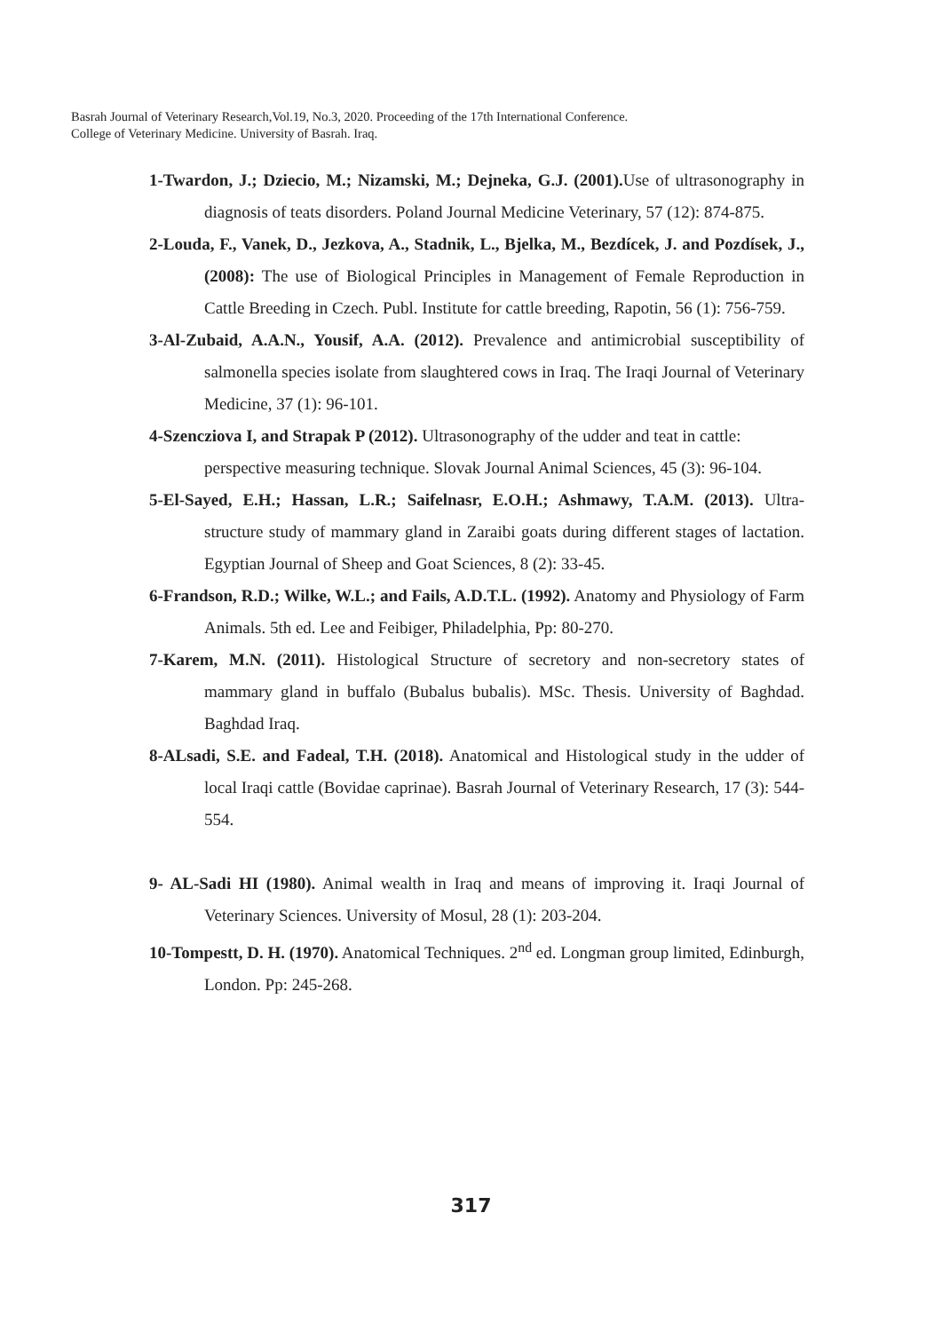Basrah Journal of Veterinary Research,Vol.19, No.3, 2020. Proceeding of the 17th International Conference.
College of Veterinary Medicine. University of Basrah. Iraq.
1-Twardon, J.; Dziecio, M.; Nizamski, M.; Dejneka, G.J. (2001). Use of ultrasonography in diagnosis of teats disorders. Poland Journal Medicine Veterinary, 57 (12): 874-875.
2-Louda, F., Vanek, D., Jezkova, A., Stadnik, L., Bjelka, M., Bezdícek, J. and Pozdísek, J., (2008): The use of Biological Principles in Management of Female Reproduction in Cattle Breeding in Czech. Publ. Institute for cattle breeding, Rapotin, 56 (1): 756-759.
3-Al-Zubaid, A.A.N., Yousif, A.A. (2012). Prevalence and antimicrobial susceptibility of salmonella species isolate from slaughtered cows in Iraq. The Iraqi Journal of Veterinary Medicine, 37 (1): 96-101.
4-Szencziova I, and Strapak P (2012). Ultrasonography of the udder and teat in cattle: perspective measuring technique. Slovak Journal Animal Sciences, 45 (3): 96-104.
5-El-Sayed, E.H.; Hassan, L.R.; Saifelnasr, E.O.H.; Ashmawy, T.A.M. (2013). Ultra-structure study of mammary gland in Zaraibi goats during different stages of lactation. Egyptian Journal of Sheep and Goat Sciences, 8 (2): 33-45.
6-Frandson, R.D.; Wilke, W.L.; and Fails, A.D.T.L. (1992). Anatomy and Physiology of Farm Animals. 5th ed. Lee and Feibiger, Philadelphia, Pp: 80-270.
7-Karem, M.N. (2011). Histological Structure of secretory and non-secretory states of mammary gland in buffalo (Bubalus bubalis). MSc. Thesis. University of Baghdad. Baghdad Iraq.
8-ALsadi, S.E. and Fadeal, T.H. (2018). Anatomical and Histological study in the udder of local Iraqi cattle (Bovidae caprinae). Basrah Journal of Veterinary Research, 17 (3): 544-554.
9- AL-Sadi HI (1980). Animal wealth in Iraq and means of improving it. Iraqi Journal of Veterinary Sciences. University of Mosul, 28 (1): 203-204.
10-Tompestt, D. H. (1970). Anatomical Techniques. 2<sup>nd</sup> ed. Longman group limited, Edinburgh, London. Pp: 245-268.
317